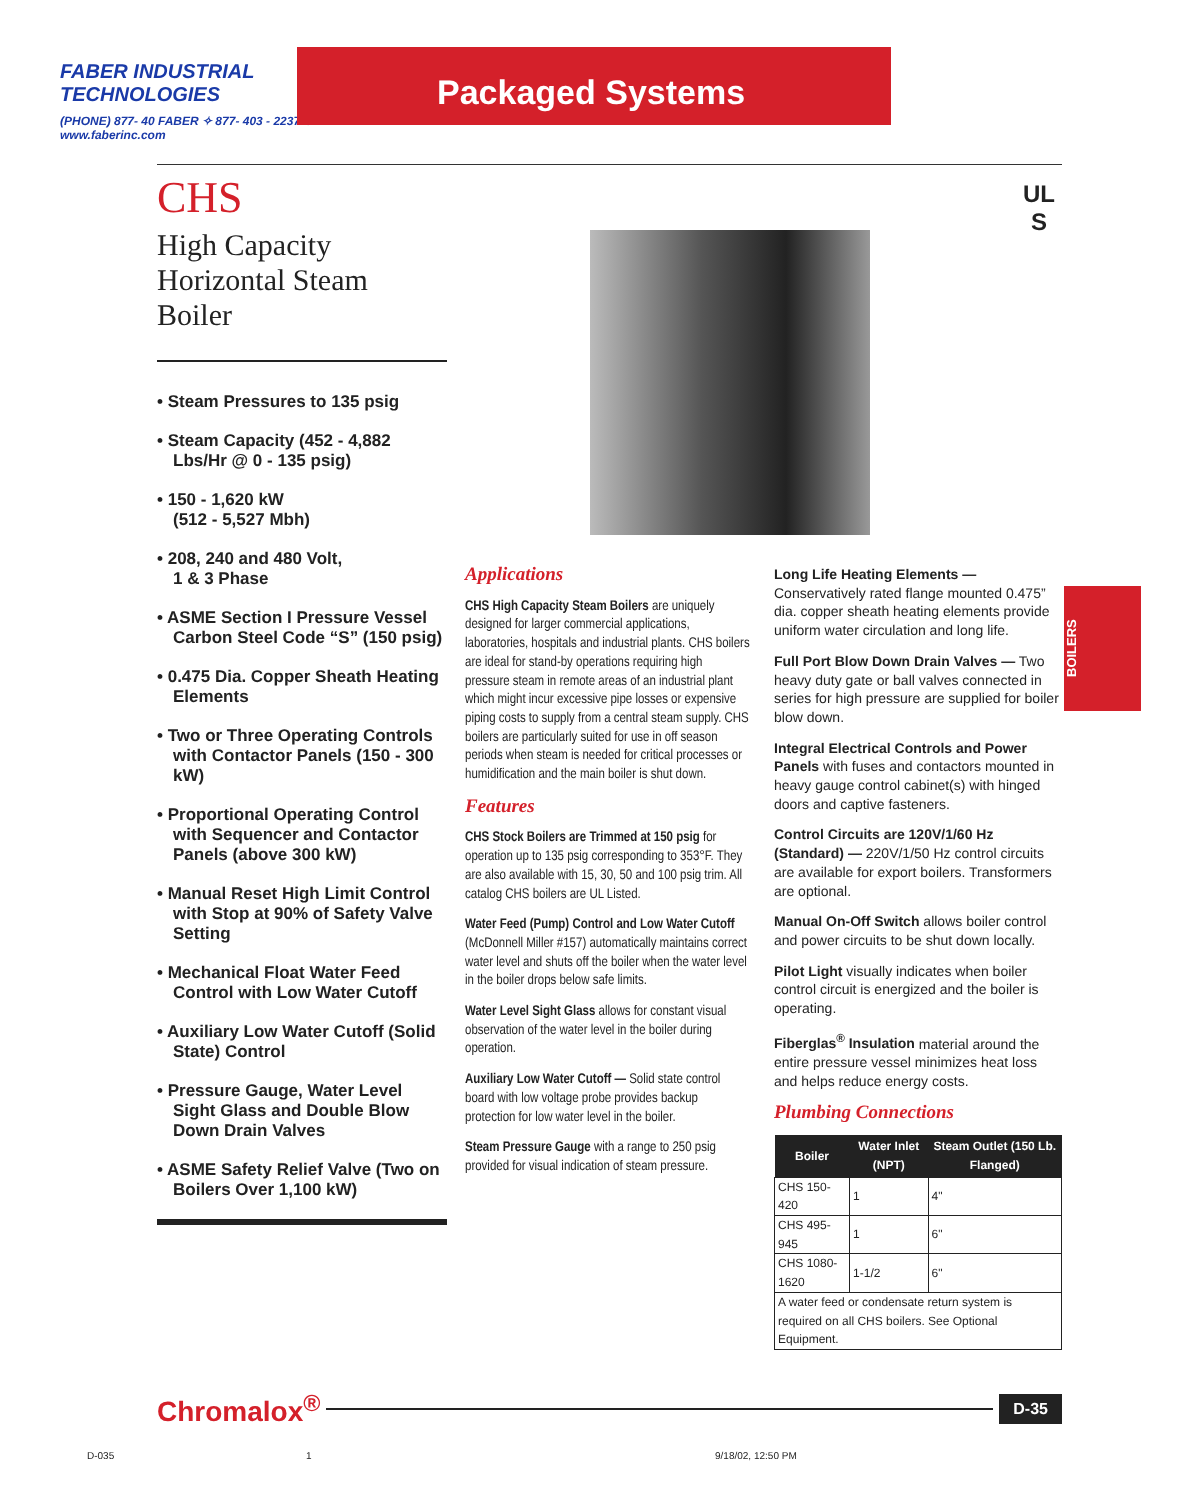FABER INDUSTRIAL TECHNOLOGIES
(PHONE) 877- 40 FABER ✧ 877- 403 - 2237 ✧ www.faberinc.com
Packaged Systems
UL
S
CHS
High Capacity
Horizontal Steam Boiler
• Steam Pressures to 135 psig
• Steam Capacity (452 - 4,882 Lbs/Hr @ 0 - 135 psig)
• 150 - 1,620 kW
(512 - 5,527 Mbh)
• 208, 240 and 480 Volt,
1 & 3 Phase
• ASME Section I Pressure Vessel Carbon Steel Code “S” (150 psig)
• 0.475 Dia. Copper Sheath Heating Elements
• Two or Three Operating Controls with Contactor Panels (150 - 300 kW)
• Proportional Operating Control with Sequencer and Contactor Panels (above 300 kW)
• Manual Reset High Limit Control with Stop at 90% of Safety Valve Setting
• Mechanical Float Water Feed Control with Low Water Cutoff
• Auxiliary Low Water Cutoff (Solid State) Control
• Pressure Gauge, Water Level Sight Glass and Double Blow Down Drain Valves
• ASME Safety Relief Valve (Two on Boilers Over 1,100 kW)
Applications
CHS High Capacity Steam Boilers are uniquely designed for larger commercial applications, laboratories, hospitals and industrial plants. CHS boilers are ideal for stand-by operations requiring high pressure steam in remote areas of an industrial plant which might incur excessive pipe losses or expensive piping costs to supply from a central steam supply. CHS boilers are particularly suited for use in off season periods when steam is needed for critical processes or humidification and the main boiler is shut down.
Features
CHS Stock Boilers are Trimmed at 150 psig for operation up to 135 psig corresponding to 353°F. They are also available with 15, 30, 50 and 100 psig trim. All catalog CHS boilers are UL Listed.
Water Feed (Pump) Control and Low Water Cutoff (McDonnell Miller #157) automatically maintains correct water level and shuts off the boiler when the water level in the boiler drops below safe limits.
Water Level Sight Glass allows for constant visual observation of the water level in the boiler during operation.
Auxiliary Low Water Cutoff — Solid state control board with low voltage probe provides backup protection for low water level in the boiler.
Steam Pressure Gauge with a range to 250 psig provided for visual indication of steam pressure.
Long Life Heating Elements — Conservatively rated flange mounted 0.475” dia. copper sheath heating elements provide uniform water circulation and long life.
Full Port Blow Down Drain Valves — Two heavy duty gate or ball valves connected in series for high pressure are supplied for boiler blow down.
Integral Electrical Controls and Power Panels with fuses and contactors mounted in heavy gauge control cabinet(s) with hinged doors and captive fasteners.
Control Circuits are 120V/1/60 Hz (Standard) — 220V/1/50 Hz control circuits are available for export boilers. Transformers are optional.
Manual On-Off Switch allows boiler control and power circuits to be shut down locally.
Pilot Light visually indicates when boiler control circuit is energized and the boiler is operating.
Fiberglas<sup>®</sup> Insulation material around the entire pressure vessel minimizes heat loss and helps reduce energy costs.
Plumbing Connections
| Boiler | Water Inlet (NPT) | Steam Outlet (150 Lb. Flanged) |
| --- | --- | --- |
| CHS 150-420 | 1 | 4" |
| CHS 495-945 | 1 | 6" |
| CHS 1080-1620 | 1-1/2 | 6" |
| A water feed or condensate return system is required on all CHS boilers. See Optional Equipment. | | |
BOILERS
Chromalox<sup>®</sup> D-35
D-035 1 9/18/02, 12:50 PM